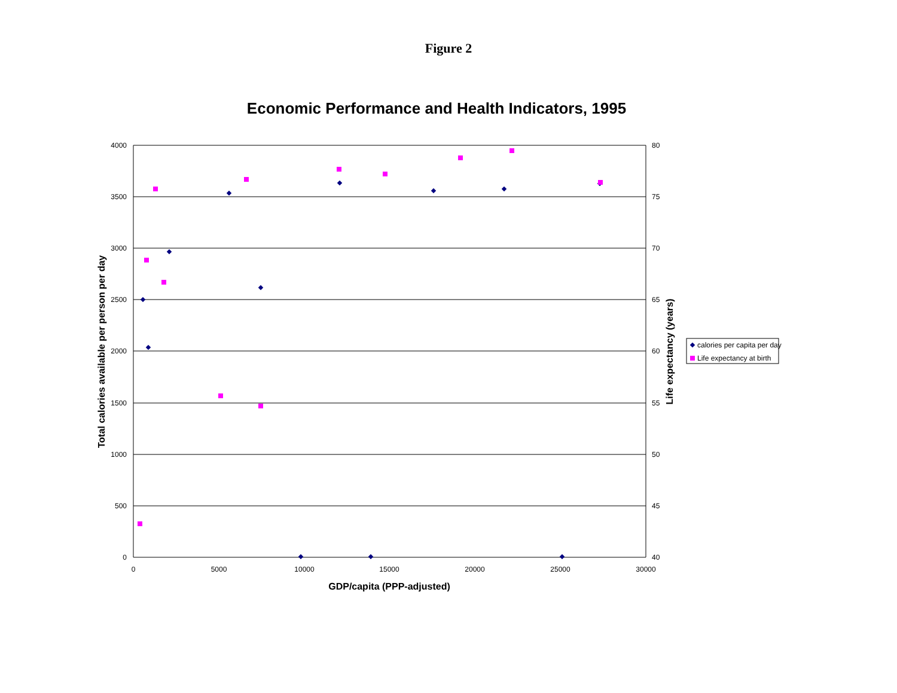Figure 2
Economic Performance and Health Indicators, 1995
4000
3500
3000
2500
2000
1500
1000
500
0
80
75
70
65
60
55
50
45
40
0
5000
10000
15000
20000
25000
30000
GDP/capita (PPP-adjusted)
Total calories available per person per day
Life expectancy (years)
calories per capita per day
Life expectancy at birth